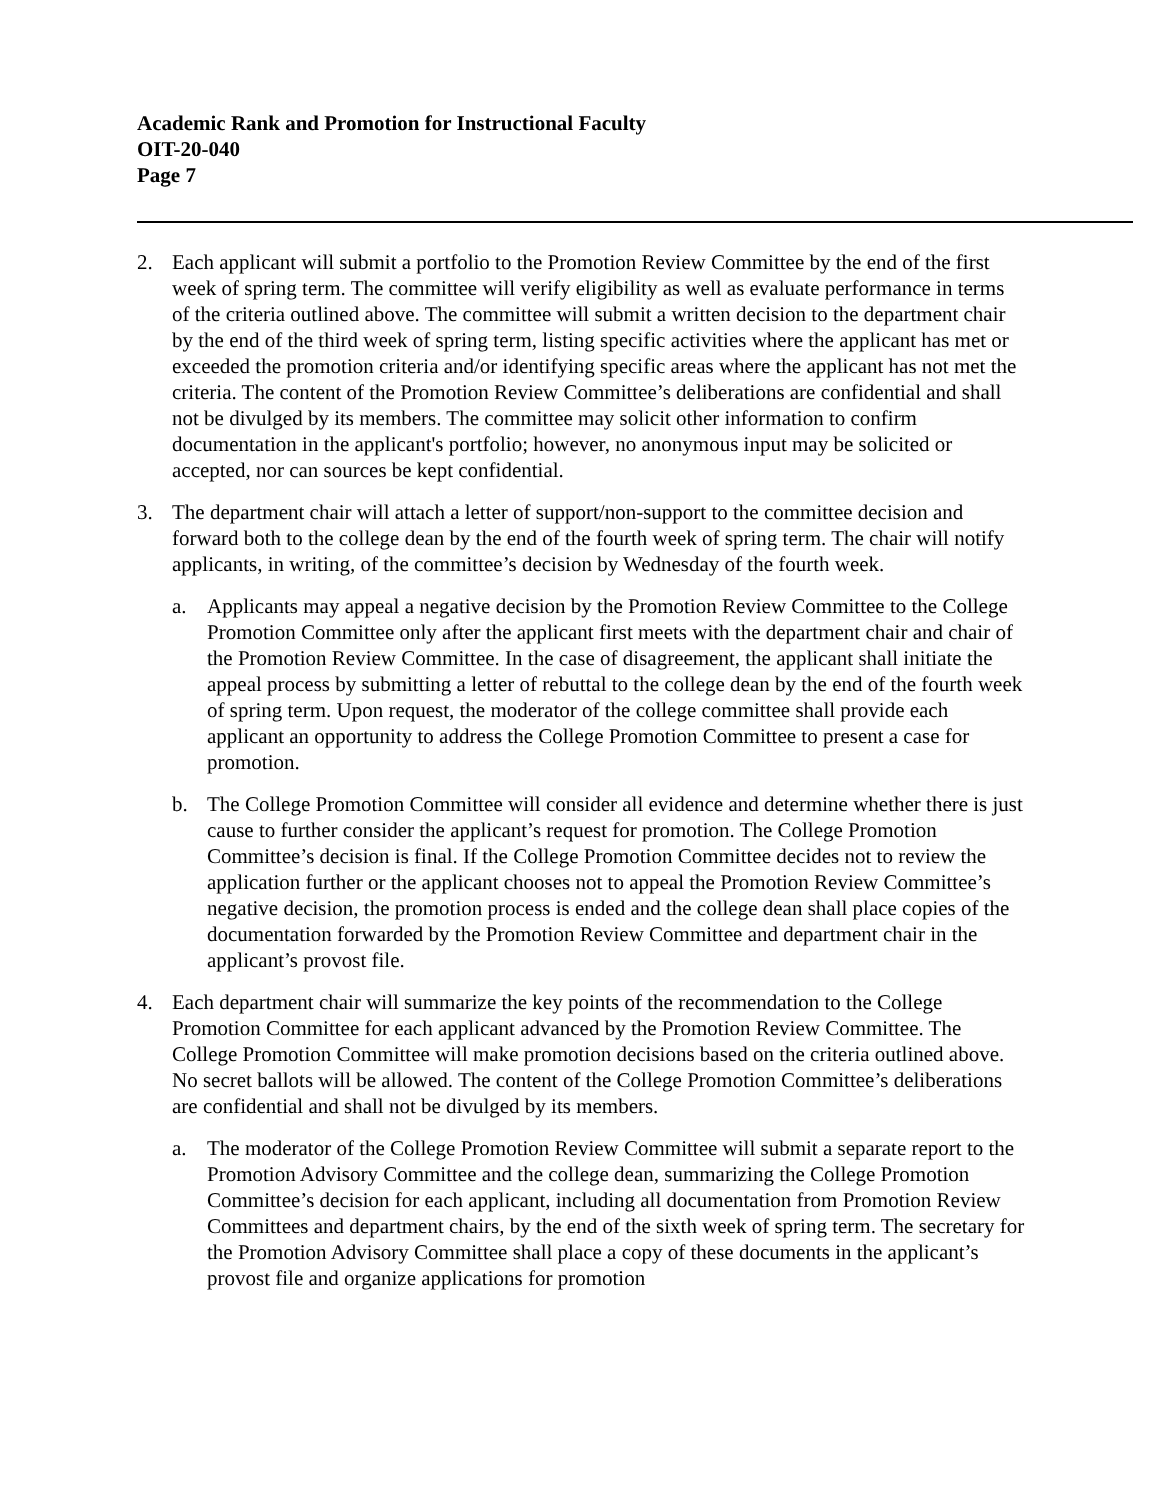Academic Rank and Promotion for Instructional Faculty
OIT-20-040
Page 7
2. Each applicant will submit a portfolio to the Promotion Review Committee by the end of the first week of spring term. The committee will verify eligibility as well as evaluate performance in terms of the criteria outlined above. The committee will submit a written decision to the department chair by the end of the third week of spring term, listing specific activities where the applicant has met or exceeded the promotion criteria and/or identifying specific areas where the applicant has not met the criteria. The content of the Promotion Review Committee’s deliberations are confidential and shall not be divulged by its members. The committee may solicit other information to confirm documentation in the applicant's portfolio; however, no anonymous input may be solicited or accepted, nor can sources be kept confidential.
3. The department chair will attach a letter of support/non-support to the committee decision and forward both to the college dean by the end of the fourth week of spring term. The chair will notify applicants, in writing, of the committee’s decision by Wednesday of the fourth week.
a. Applicants may appeal a negative decision by the Promotion Review Committee to the College Promotion Committee only after the applicant first meets with the department chair and chair of the Promotion Review Committee. In the case of disagreement, the applicant shall initiate the appeal process by submitting a letter of rebuttal to the college dean by the end of the fourth week of spring term. Upon request, the moderator of the college committee shall provide each applicant an opportunity to address the College Promotion Committee to present a case for promotion.
b. The College Promotion Committee will consider all evidence and determine whether there is just cause to further consider the applicant’s request for promotion. The College Promotion Committee’s decision is final. If the College Promotion Committee decides not to review the application further or the applicant chooses not to appeal the Promotion Review Committee’s negative decision, the promotion process is ended and the college dean shall place copies of the documentation forwarded by the Promotion Review Committee and department chair in the applicant’s provost file.
4. Each department chair will summarize the key points of the recommendation to the College Promotion Committee for each applicant advanced by the Promotion Review Committee. The College Promotion Committee will make promotion decisions based on the criteria outlined above. No secret ballots will be allowed. The content of the College Promotion Committee’s deliberations are confidential and shall not be divulged by its members.
a. The moderator of the College Promotion Review Committee will submit a separate report to the Promotion Advisory Committee and the college dean, summarizing the College Promotion Committee’s decision for each applicant, including all documentation from Promotion Review Committees and department chairs, by the end of the sixth week of spring term. The secretary for the Promotion Advisory Committee shall place a copy of these documents in the applicant’s provost file and organize applications for promotion